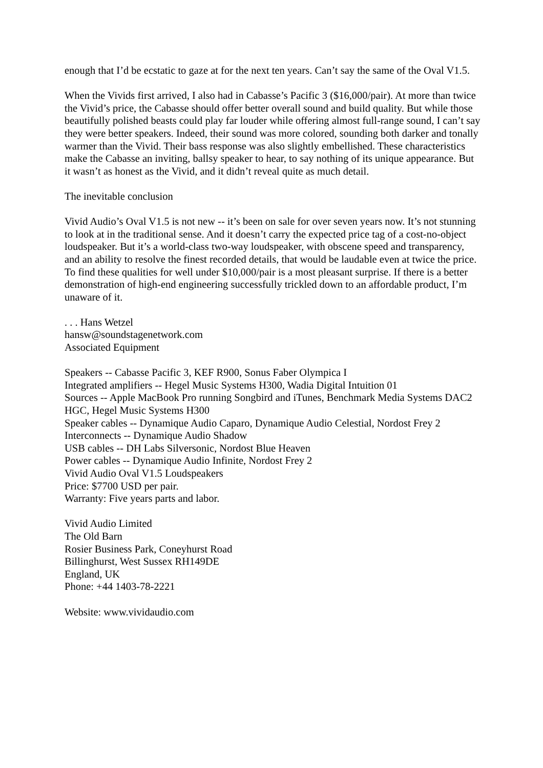enough that I’d be ecstatic to gaze at for the next ten years. Can’t say the same of the Oval V1.5.
When the Vivids first arrived, I also had in Cabasse’s Pacific 3 ($16,000/pair). At more than twice the Vivid’s price, the Cabasse should offer better overall sound and build quality. But while those beautifully polished beasts could play far louder while offering almost full-range sound, I can’t say they were better speakers. Indeed, their sound was more colored, sounding both darker and tonally warmer than the Vivid. Their bass response was also slightly embellished. These characteristics make the Cabasse an inviting, ballsy speaker to hear, to say nothing of its unique appearance. But it wasn’t as honest as the Vivid, and it didn’t reveal quite as much detail.
The inevitable conclusion
Vivid Audio’s Oval V1.5 is not new -- it’s been on sale for over seven years now. It’s not stunning to look at in the traditional sense. And it doesn’t carry the expected price tag of a cost-no-object loudspeaker. But it’s a world-class two-way loudspeaker, with obscene speed and transparency, and an ability to resolve the finest recorded details, that would be laudable even at twice the price. To find these qualities for well under $10,000/pair is a most pleasant surprise. If there is a better demonstration of high-end engineering successfully trickled down to an affordable product, I’m unaware of it.
. . . Hans Wetzel
hansw@soundstagenetwork.com
Associated Equipment
Speakers -- Cabasse Pacific 3, KEF R900, Sonus Faber Olympica I
Integrated amplifiers -- Hegel Music Systems H300, Wadia Digital Intuition 01
Sources -- Apple MacBook Pro running Songbird and iTunes, Benchmark Media Systems DAC2 HGC, Hegel Music Systems H300
Speaker cables -- Dynamique Audio Caparo, Dynamique Audio Celestial, Nordost Frey 2
Interconnects -- Dynamique Audio Shadow
USB cables -- DH Labs Silversonic, Nordost Blue Heaven
Power cables -- Dynamique Audio Infinite, Nordost Frey 2
Vivid Audio Oval V1.5 Loudspeakers
Price: $7700 USD per pair.
Warranty: Five years parts and labor.
Vivid Audio Limited
The Old Barn
Rosier Business Park, Coneyhurst Road
Billinghurst, West Sussex RH149DE
England, UK
Phone: +44 1403-78-2221
Website: www.vividaudio.com